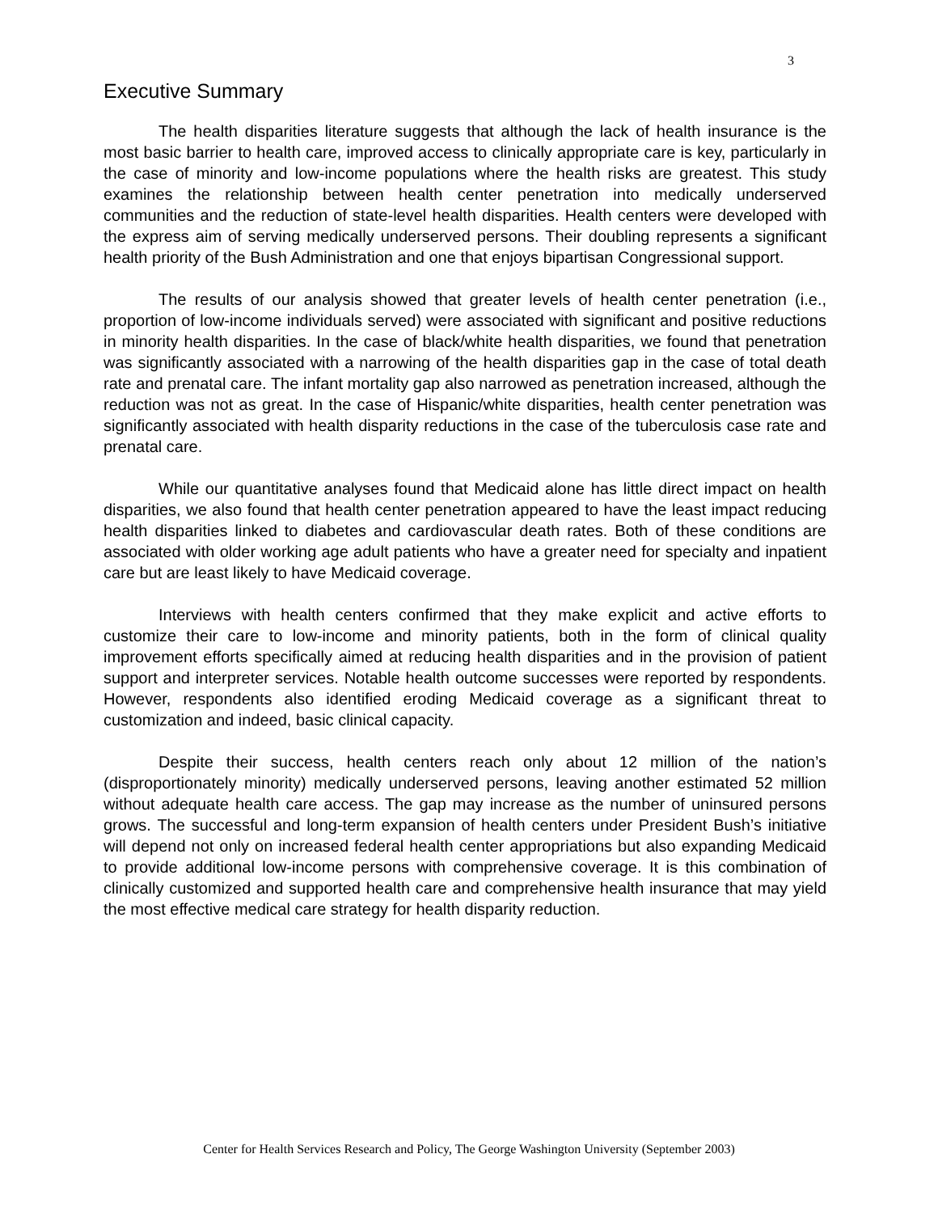3
Executive Summary
The health disparities literature suggests that although the lack of health insurance is the most basic barrier to health care, improved access to clinically appropriate care is key, particularly in the case of minority and low-income populations where the health risks are greatest. This study examines the relationship between health center penetration into medically underserved communities and the reduction of state-level health disparities. Health centers were developed with the express aim of serving medically underserved persons. Their doubling represents a significant health priority of the Bush Administration and one that enjoys bipartisan Congressional support.
The results of our analysis showed that greater levels of health center penetration (i.e., proportion of low-income individuals served) were associated with significant and positive reductions in minority health disparities. In the case of black/white health disparities, we found that penetration was significantly associated with a narrowing of the health disparities gap in the case of total death rate and prenatal care. The infant mortality gap also narrowed as penetration increased, although the reduction was not as great. In the case of Hispanic/white disparities, health center penetration was significantly associated with health disparity reductions in the case of the tuberculosis case rate and prenatal care.
While our quantitative analyses found that Medicaid alone has little direct impact on health disparities, we also found that health center penetration appeared to have the least impact reducing health disparities linked to diabetes and cardiovascular death rates. Both of these conditions are associated with older working age adult patients who have a greater need for specialty and inpatient care but are least likely to have Medicaid coverage.
Interviews with health centers confirmed that they make explicit and active efforts to customize their care to low-income and minority patients, both in the form of clinical quality improvement efforts specifically aimed at reducing health disparities and in the provision of patient support and interpreter services. Notable health outcome successes were reported by respondents. However, respondents also identified eroding Medicaid coverage as a significant threat to customization and indeed, basic clinical capacity.
Despite their success, health centers reach only about 12 million of the nation’s (disproportionately minority) medically underserved persons, leaving another estimated 52 million without adequate health care access. The gap may increase as the number of uninsured persons grows. The successful and long-term expansion of health centers under President Bush’s initiative will depend not only on increased federal health center appropriations but also expanding Medicaid to provide additional low-income persons with comprehensive coverage. It is this combination of clinically customized and supported health care and comprehensive health insurance that may yield the most effective medical care strategy for health disparity reduction.
Center for Health Services Research and Policy, The George Washington University (September 2003)